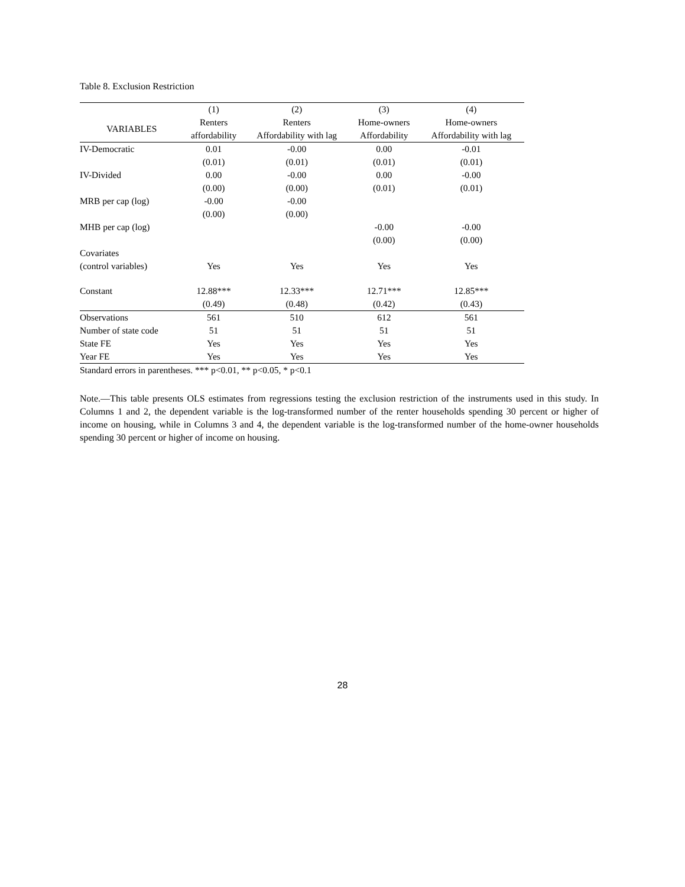Table 8. Exclusion Restriction
| | (1) | (2) | (3) | (4) |
| --- | --- | --- | --- | --- |
| VARIABLES | Renters | Renters | Home-owners | Home-owners |
| | affordability | Affordability with lag | Affordability | Affordability with lag |
| IV-Democratic | 0.01 | -0.00 | 0.00 | -0.01 |
| | (0.01) | (0.01) | (0.01) | (0.01) |
| IV-Divided | 0.00 | -0.00 | 0.00 | -0.00 |
| | (0.00) | (0.00) | (0.01) | (0.01) |
| MRB per cap (log) | -0.00 | -0.00 | | |
| | (0.00) | (0.00) | | |
| MHB per cap (log) | | | -0.00 | -0.00 |
| | | | (0.00) | (0.00) |
| Covariates (control variables) | Yes | Yes | Yes | Yes |
| Constant | 12.88*** | 12.33*** | 12.71*** | 12.85*** |
| | (0.49) | (0.48) | (0.42) | (0.43) |
| Observations | 561 | 510 | 612 | 561 |
| Number of state code | 51 | 51 | 51 | 51 |
| State FE | Yes | Yes | Yes | Yes |
| Year FE | Yes | Yes | Yes | Yes |
| Standard errors in parentheses. *** p<0.01, ** p<0.05, * p<0.1 | | | | |
Note.—This table presents OLS estimates from regressions testing the exclusion restriction of the instruments used in this study. In Columns 1 and 2, the dependent variable is the log-transformed number of the renter households spending 30 percent or higher of income on housing, while in Columns 3 and 4, the dependent variable is the log-transformed number of the home-owner households spending 30 percent or higher of income on housing.
28